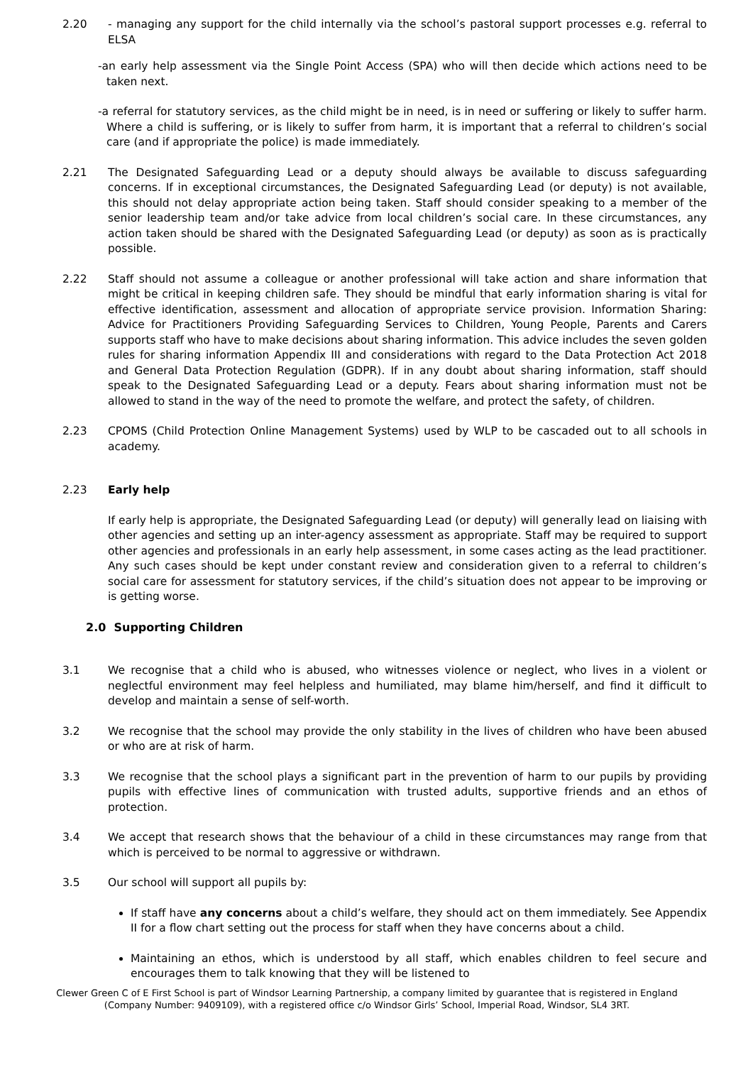2.20 - managing any support for the child internally via the school’s pastoral support processes e.g. referral to ELSA
-an early help assessment via the Single Point Access (SPA) who will then decide which actions need to be taken next.
-a referral for statutory services, as the child might be in need, is in need or suffering or likely to suffer harm. Where a child is suffering, or is likely to suffer from harm, it is important that a referral to children’s social care (and if appropriate the police) is made immediately.
2.21 The Designated Safeguarding Lead or a deputy should always be available to discuss safeguarding concerns. If in exceptional circumstances, the Designated Safeguarding Lead (or deputy) is not available, this should not delay appropriate action being taken. Staff should consider speaking to a member of the senior leadership team and/or take advice from local children’s social care. In these circumstances, any action taken should be shared with the Designated Safeguarding Lead (or deputy) as soon as is practically possible.
2.22 Staff should not assume a colleague or another professional will take action and share information that might be critical in keeping children safe. They should be mindful that early information sharing is vital for effective identification, assessment and allocation of appropriate service provision. Information Sharing: Advice for Practitioners Providing Safeguarding Services to Children, Young People, Parents and Carers supports staff who have to make decisions about sharing information. This advice includes the seven golden rules for sharing information Appendix III and considerations with regard to the Data Protection Act 2018 and General Data Protection Regulation (GDPR). If in any doubt about sharing information, staff should speak to the Designated Safeguarding Lead or a deputy. Fears about sharing information must not be allowed to stand in the way of the need to promote the welfare, and protect the safety, of children.
2.23 CPOMS (Child Protection Online Management Systems) used by WLP to be cascaded out to all schools in academy.
2.23 Early help
If early help is appropriate, the Designated Safeguarding Lead (or deputy) will generally lead on liaising with other agencies and setting up an inter-agency assessment as appropriate. Staff may be required to support other agencies and professionals in an early help assessment, in some cases acting as the lead practitioner. Any such cases should be kept under constant review and consideration given to a referral to children’s social care for assessment for statutory services, if the child’s situation does not appear to be improving or is getting worse.
2.0 Supporting Children
3.1 We recognise that a child who is abused, who witnesses violence or neglect, who lives in a violent or neglectful environment may feel helpless and humiliated, may blame him/herself, and find it difficult to develop and maintain a sense of self-worth.
3.2 We recognise that the school may provide the only stability in the lives of children who have been abused or who are at risk of harm.
3.3 We recognise that the school plays a significant part in the prevention of harm to our pupils by providing pupils with effective lines of communication with trusted adults, supportive friends and an ethos of protection.
3.4 We accept that research shows that the behaviour of a child in these circumstances may range from that which is perceived to be normal to aggressive or withdrawn.
3.5 Our school will support all pupils by:
If staff have any concerns about a child’s welfare, they should act on them immediately. See Appendix II for a flow chart setting out the process for staff when they have concerns about a child.
Maintaining an ethos, which is understood by all staff, which enables children to feel secure and encourages them to talk knowing that they will be listened to
Clewer Green C of E First School is part of Windsor Learning Partnership, a company limited by guarantee that is registered in England
(Company Number: 9409109), with a registered office c/o Windsor Girls’ School, Imperial Road, Windsor, SL4 3RT.